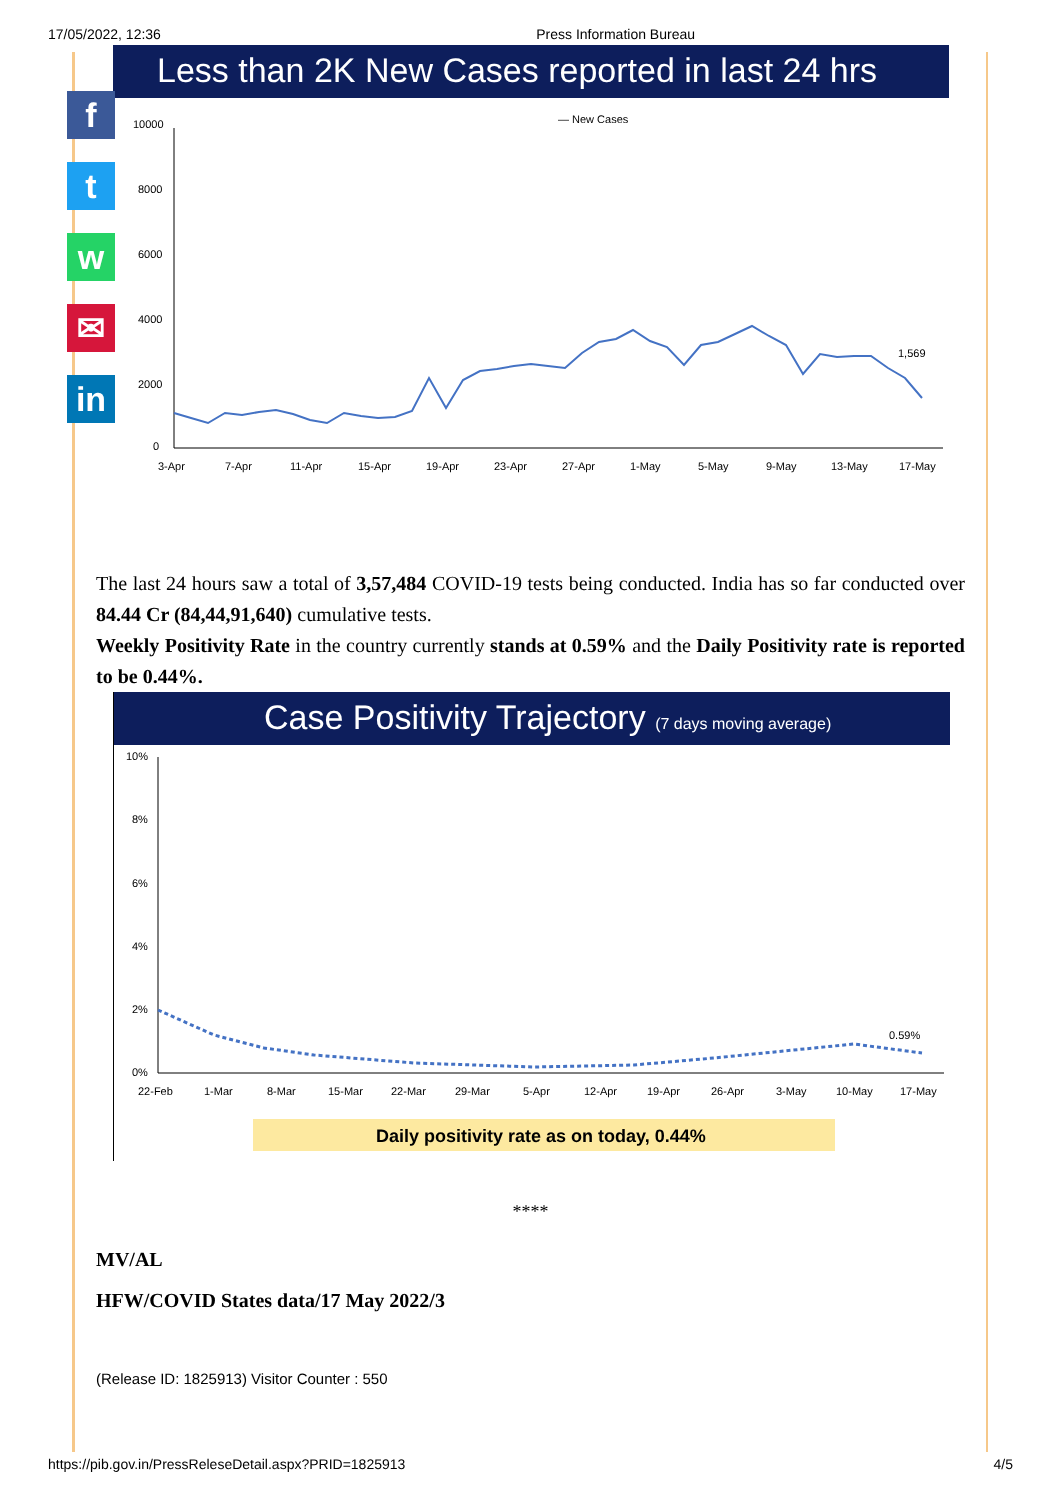17/05/2022, 12:36 Press Information Bureau
f
t
w
✉
in
Less than 2K New Cases reported in last 24 hrs
— New Cases
10000
8000
6000
4000
2000
0
1,569
3-Apr
7-Apr
11-Apr
15-Apr
19-Apr
23-Apr
27-Apr
1-May
5-May
9-May
13-May
17-May
The last 24 hours saw a total of 3,57,484 COVID-19 tests being conducted. India has so far conducted over 84.44 Cr (84,44,91,640) cumulative tests.
Weekly Positivity Rate in the country currently stands at 0.59% and the Daily Positivity rate is reported to be 0.44%.
Case Positivity Trajectory (7 days moving average)
10%
8%
6%
4%
2%
0%
0.59%
22-Feb
1-Mar
8-Mar
15-Mar
22-Mar
29-Mar
5-Apr
12-Apr
19-Apr
26-Apr
3-May
10-May
17-May
Daily positivity rate as on today, 0.44%
****
MV/AL
HFW/COVID States data/17 May 2022/3
(Release ID: 1825913) Visitor Counter : 550
https://pib.gov.in/PressReleseDetail.aspx?PRID=1825913 4/5